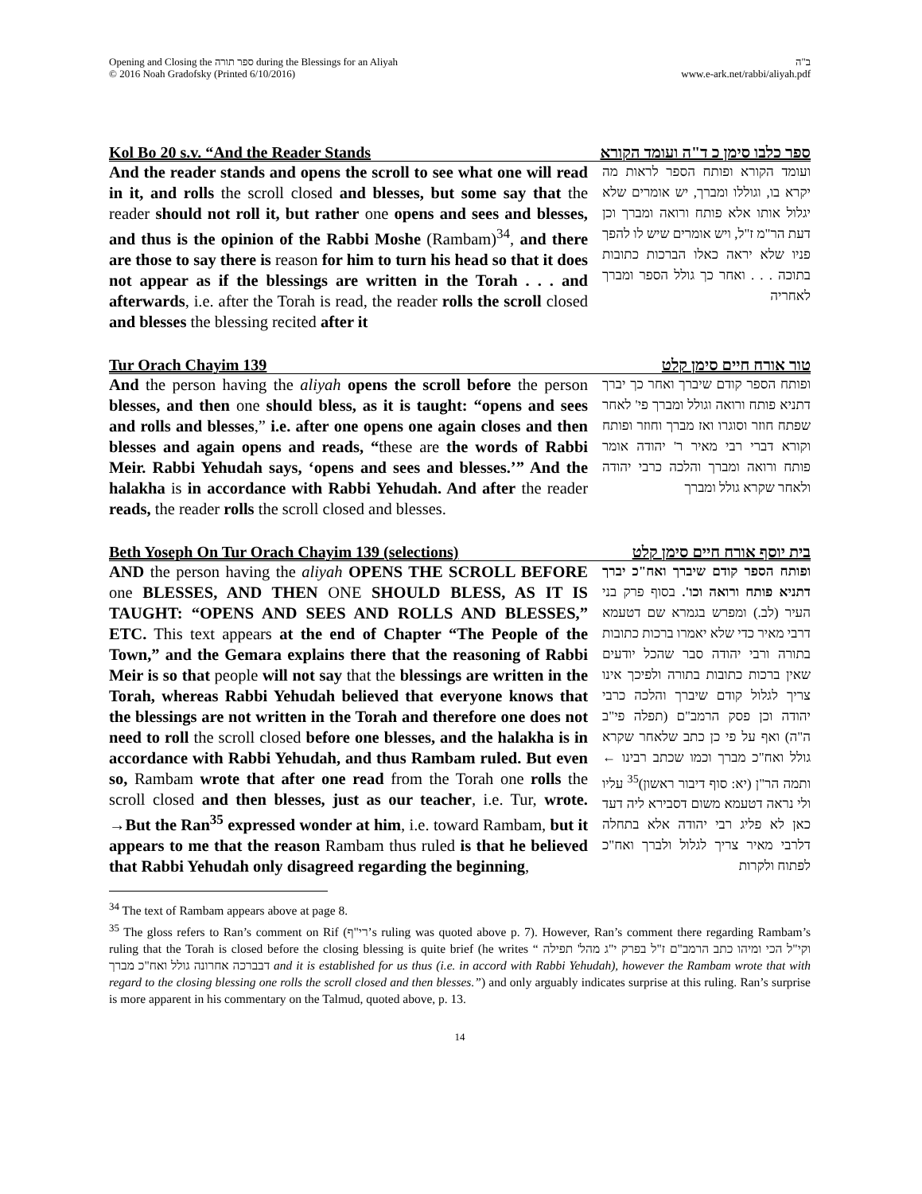Opening and Closing the ספר תורה during the Blessings for an Aliyah
© 2016 Noah Gradofsky (Printed 6/10/2016)
ב"ה
www.e-ark.net/rabbi/aliyah.pdf
Kol Bo 20 s.v. “And the Reader Stands ספר כלבו סימן כ ד"ה ועומד הקורא
And the reader stands and opens the scroll to see what one will read in it, and rolls the scroll closed and blesses, but some say that the reader should not roll it, but rather one opens and sees and blesses, and thus is the opinion of the Rabbi Moshe (Rambam)<sup>34</sup>, and there are those to say there is reason for him to turn his head so that it does not appear as if the blessings are written in the Torah . . . and afterwards, i.e. after the Torah is read, the reader rolls the scroll closed and blesses the blessing recited after it
ועומד הקורא ופותח הספר לראות מה יקרא בו, וגוללו ומברך, יש אומרים שלא יגלול אותו אלא פותח ורואה ומברך וכן דעת הר"מ ז"ל, ויש אומרים שיש לו להפך פניו שלא יראה כאלו הברכות כתובות בתוכה . . . ואחר כך גולל הספר ומברך לאחריה
Tur Orach Chayim 139 טור אורח חיים סימן קלט
And the person having the aliyah opens the scroll before the person blesses, and then one should bless, as it is taught: “opens and sees and rolls and blesses,” i.e. after one opens one again closes and then blesses and again opens and reads, “these are the words of Rabbi Meir. Rabbi Yehudah says, ‘opens and sees and blesses.’” And the halakha is in accordance with Rabbi Yehudah. And after the reader reads, the reader rolls the scroll closed and blesses.
ופותח הספר קודם שיברך ואחר כך יברך דתניא פותח ורואה וגולל ומברך פי' לאחר שפתח חוזר וסוגרו ואז מברך וחוזר ופותח וקורא דברי רבי מאיר ר' יהודה אומר פותח ורואה ומברך והלכה כרבי יהודה ולאחר שקרא גולל ומברך
Beth Yoseph On Tur Orach Chayim 139 (selections) בית יוסף אורח חיים סימן קלט
AND the person having the aliyah OPENS THE SCROLL BEFORE one BLESSES, AND THEN ONE SHOULD BLESS, AS IT IS TAUGHT: “OPENS AND SEES AND ROLLS AND BLESSES,” ETC. This text appears at the end of Chapter “The People of the Town,” and the Gemara explains there that the reasoning of Rabbi Meir is so that people will not say that the blessings are written in the Torah, whereas Rabbi Yehudah believed that everyone knows that the blessings are not written in the Torah and therefore one does not need to roll the scroll closed before one blesses, and the halakha is in accordance with Rabbi Yehudah, and thus Rambam ruled. But even so, Rambam wrote that after one read from the Torah one rolls the scroll closed and then blesses, just as our teacher, i.e. Tur, wrote. →But the Ran<sup>35</sup> expressed wonder at him, i.e. toward Rambam, but it appears to me that the reason Rambam thus ruled is that he believed that Rabbi Yehudah only disagreed regarding the beginning,
ופותח הספר קודם שיברך ואח"כ יברך דתניא פותח ורואה וכו'. בסוף פרק בני העיר (לב.) ומפרש בגמרא שם דטעמא דרבי מאיר כדי שלא יאמרו ברכות כתובות בתורה ורבי יהודה סבר שהכל יודעים שאין ברכות כתובות בתורה ולפיכך אינו צריך לגלול קודם שיברך והלכה כרבי יהודה וכן פסק הרמב"ם (תפלה פי"ב ה"ה) ואף על פי כן כתב שלאחר שקרא גולל ואח"כ מברך וכמו שכתב רבינו ← ותמה הר"ן (יא: סוף דיבור ראשון)<sup>35</sup> עליו ולי נראה דטעמא משום דסבירא ליה דעד כאן לא פליג רבי יהודה אלא בתחלה דלרבי מאיר צריך לגלול ולברך ואח"כ לפתוח ולקרות
<sup>34</sup> The text of Rambam appears above at page 8.
<sup>35</sup> The gloss refers to Ran’s comment on Rif (רי"ף’s ruling was quoted above p. 7). However, Ran’s comment there regarding Rambam’s ruling that the Torah is closed before the closing blessing is quite brief (he writes “ וקי"ל הכי ומיהו כתב הרמב"ם ז"ל בפרק י"ג מהל' תפילה דבברכה אחרונה גולל ואח"כ מברך and it is established for us thus (i.e. in accord with Rabbi Yehudah), however the Rambam wrote that with regard to the closing blessing one rolls the scroll closed and then blesses.”) and only arguably indicates surprise at this ruling. Ran’s surprise is more apparent in his commentary on the Talmud, quoted above, p. 13.
14